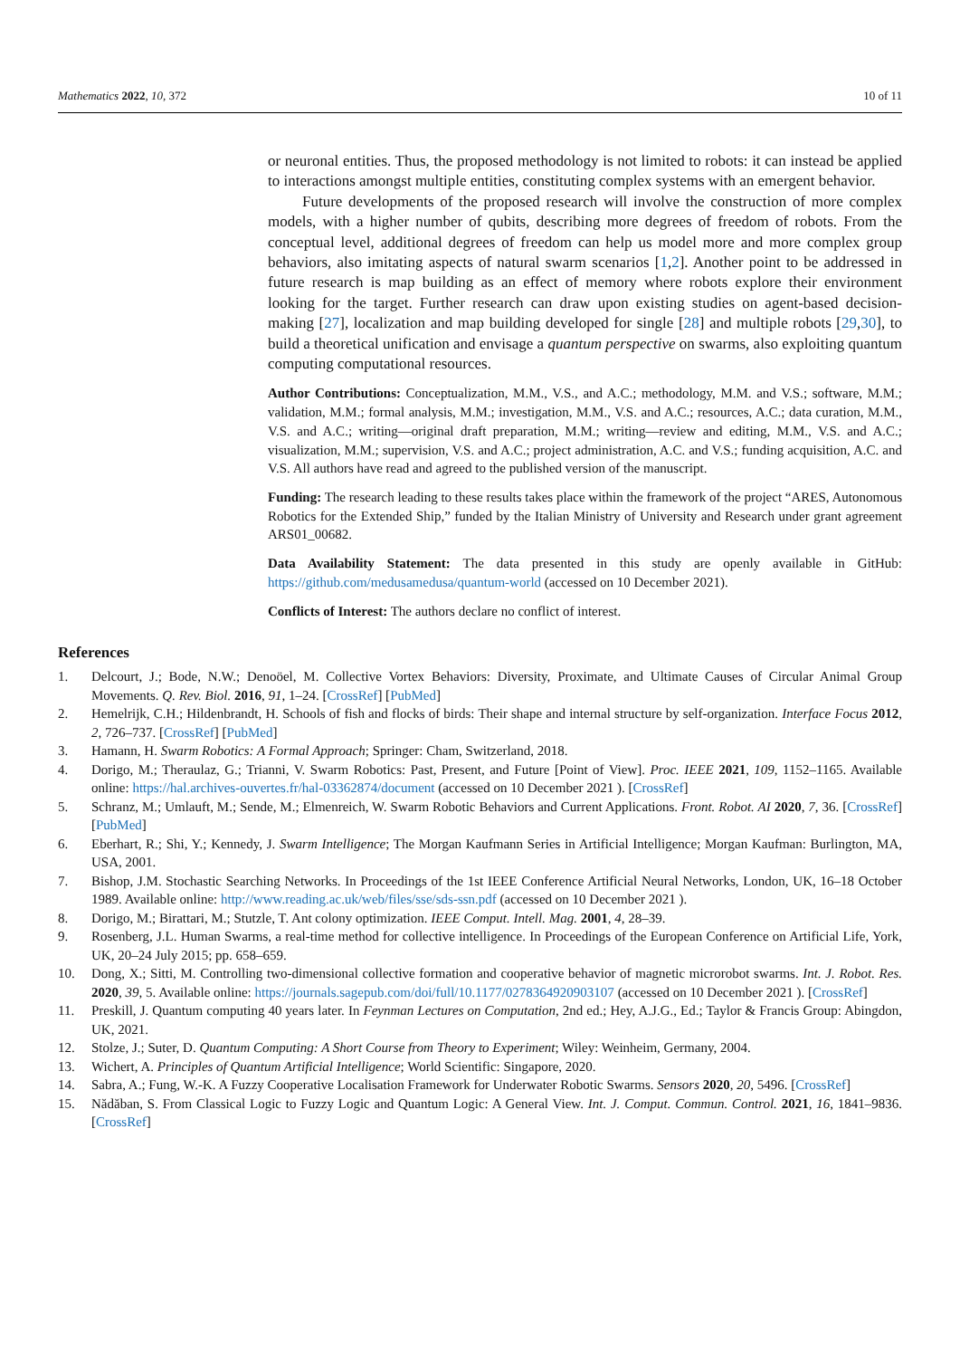Mathematics 2022, 10, 372 10 of 11
or neuronal entities. Thus, the proposed methodology is not limited to robots: it can instead be applied to interactions amongst multiple entities, constituting complex systems with an emergent behavior.
Future developments of the proposed research will involve the construction of more complex models, with a higher number of qubits, describing more degrees of freedom of robots. From the conceptual level, additional degrees of freedom can help us model more and more complex group behaviors, also imitating aspects of natural swarm scenarios [1,2]. Another point to be addressed in future research is map building as an effect of memory where robots explore their environment looking for the target. Further research can draw upon existing studies on agent-based decision-making [27], localization and map building developed for single [28] and multiple robots [29,30], to build a theoretical unification and envisage a quantum perspective on swarms, also exploiting quantum computing computational resources.
Author Contributions: Conceptualization, M.M., V.S., and A.C.; methodology, M.M. and V.S.; software, M.M.; validation, M.M.; formal analysis, M.M.; investigation, M.M., V.S. and A.C.; resources, A.C.; data curation, M.M., V.S. and A.C.; writing—original draft preparation, M.M.; writing—review and editing, M.M., V.S. and A.C.; visualization, M.M.; supervision, V.S. and A.C.; project administration, A.C. and V.S.; funding acquisition, A.C. and V.S. All authors have read and agreed to the published version of the manuscript.
Funding: The research leading to these results takes place within the framework of the project “ARES, Autonomous Robotics for the Extended Ship,” funded by the Italian Ministry of University and Research under grant agreement ARS01_00682.
Data Availability Statement: The data presented in this study are openly available in GitHub: https://github.com/medusamedusa/quantum-world (accessed on 10 December 2021).
Conflicts of Interest: The authors declare no conflict of interest.
References
1. Delcourt, J.; Bode, N.W.; Denoöel, M. Collective Vortex Behaviors: Diversity, Proximate, and Ultimate Causes of Circular Animal Group Movements. Q. Rev. Biol. 2016, 91, 1–24. [CrossRef] [PubMed]
2. Hemelrijk, C.H.; Hildenbrandt, H. Schools of fish and flocks of birds: Their shape and internal structure by self-organization. Interface Focus 2012, 2, 726–737. [CrossRef] [PubMed]
3. Hamann, H. Swarm Robotics: A Formal Approach; Springer: Cham, Switzerland, 2018.
4. Dorigo, M.; Theraulaz, G.; Trianni, V. Swarm Robotics: Past, Present, and Future [Point of View]. Proc. IEEE 2021, 109, 1152–1165. Available online: https://hal.archives-ouvertes.fr/hal-03362874/document (accessed on 10 December 2021 ). [CrossRef]
5. Schranz, M.; Umlauft, M.; Sende, M.; Elmenreich, W. Swarm Robotic Behaviors and Current Applications. Front. Robot. AI 2020, 7, 36. [CrossRef] [PubMed]
6. Eberhart, R.; Shi, Y.; Kennedy, J. Swarm Intelligence; The Morgan Kaufmann Series in Artificial Intelligence; Morgan Kaufman: Burlington, MA, USA, 2001.
7. Bishop, J.M. Stochastic Searching Networks. In Proceedings of the 1st IEEE Conference Artificial Neural Networks, London, UK, 16–18 October 1989. Available online: http://www.reading.ac.uk/web/files/sse/sds-ssn.pdf (accessed on 10 December 2021 ).
8. Dorigo, M.; Birattari, M.; Stutzle, T. Ant colony optimization. IEEE Comput. Intell. Mag. 2001, 4, 28–39.
9. Rosenberg, J.L. Human Swarms, a real-time method for collective intelligence. In Proceedings of the European Conference on Artificial Life, York, UK, 20–24 July 2015; pp. 658–659.
10. Dong, X.; Sitti, M. Controlling two-dimensional collective formation and cooperative behavior of magnetic microrobot swarms. Int. J. Robot. Res. 2020, 39, 5. Available online: https://journals.sagepub.com/doi/full/10.1177/0278364920903107 (accessed on 10 December 2021 ). [CrossRef]
11. Preskill, J. Quantum computing 40 years later. In Feynman Lectures on Computation, 2nd ed.; Hey, A.J.G., Ed.; Taylor & Francis Group: Abingdon, UK, 2021.
12. Stolze, J.; Suter, D. Quantum Computing: A Short Course from Theory to Experiment; Wiley: Weinheim, Germany, 2004.
13. Wichert, A. Principles of Quantum Artificial Intelligence; World Scientific: Singapore, 2020.
14. Sabra, A.; Fung, W.-K. A Fuzzy Cooperative Localisation Framework for Underwater Robotic Swarms. Sensors 2020, 20, 5496. [CrossRef]
15. Nădăban, S. From Classical Logic to Fuzzy Logic and Quantum Logic: A General View. Int. J. Comput. Commun. Control. 2021, 16, 1841–9836. [CrossRef]